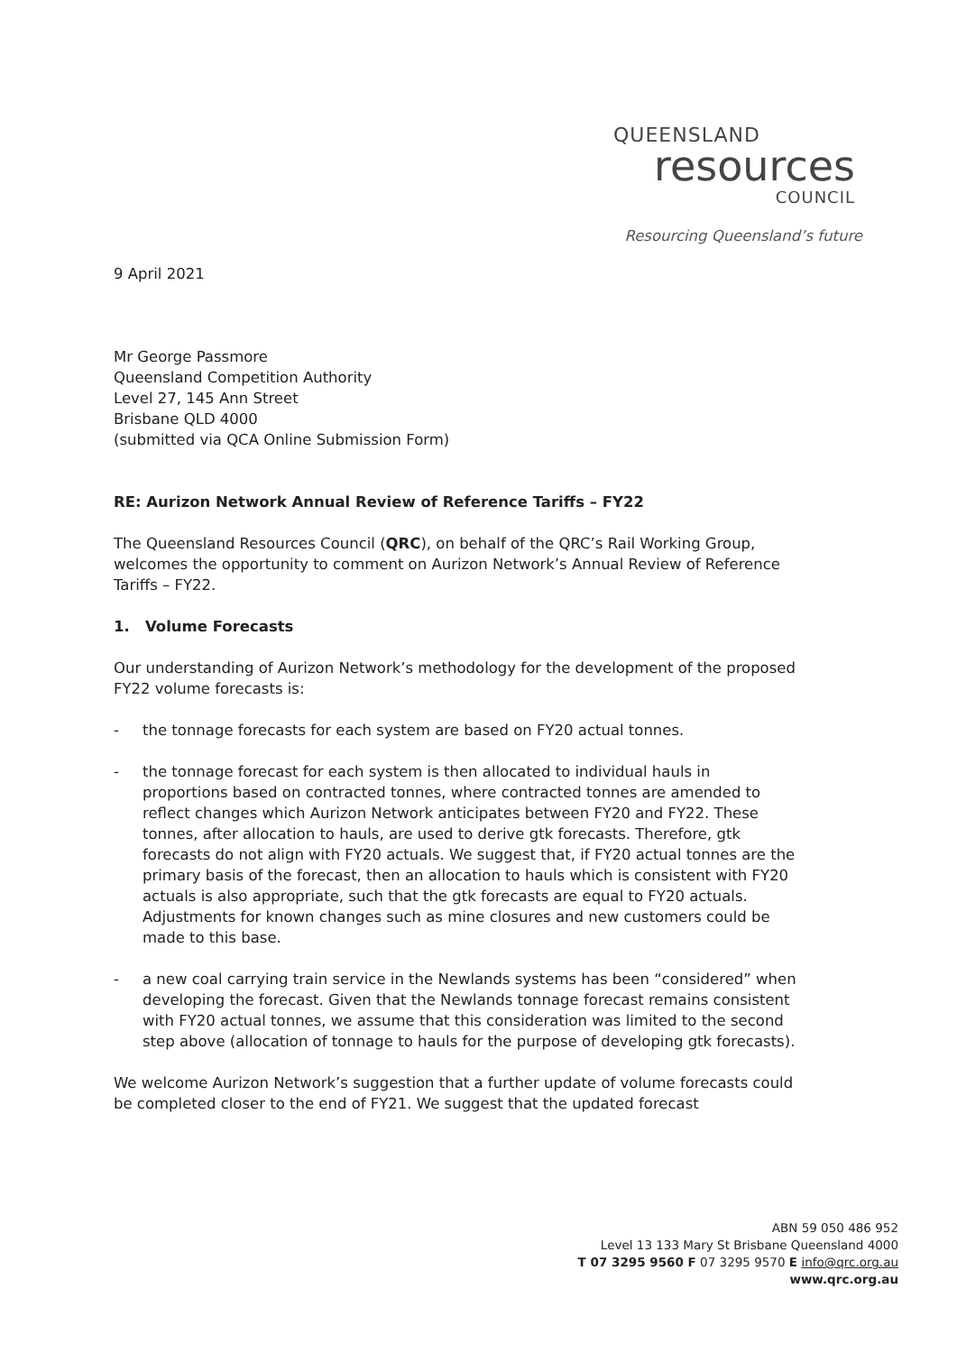QUEENSLAND
resources
COUNCIL
Resourcing Queensland’s future
9 April 2021
Mr George Passmore
Queensland Competition Authority
Level 27, 145 Ann Street
Brisbane QLD 4000
(submitted via QCA Online Submission Form)
RE: Aurizon Network Annual Review of Reference Tariffs – FY22
The Queensland Resources Council (QRC), on behalf of the QRC’s Rail Working Group, welcomes the opportunity to comment on Aurizon Network’s Annual Review of Reference Tariffs – FY22.
1. Volume Forecasts
Our understanding of Aurizon Network’s methodology for the development of the proposed FY22 volume forecasts is:
- the tonnage forecasts for each system are based on FY20 actual tonnes.
- the tonnage forecast for each system is then allocated to individual hauls in proportions based on contracted tonnes, where contracted tonnes are amended to reflect changes which Aurizon Network anticipates between FY20 and FY22. These tonnes, after allocation to hauls, are used to derive gtk forecasts. Therefore, gtk forecasts do not align with FY20 actuals. We suggest that, if FY20 actual tonnes are the primary basis of the forecast, then an allocation to hauls which is consistent with FY20 actuals is also appropriate, such that the gtk forecasts are equal to FY20 actuals. Adjustments for known changes such as mine closures and new customers could be made to this base.
- a new coal carrying train service in the Newlands systems has been “considered” when developing the forecast. Given that the Newlands tonnage forecast remains consistent with FY20 actual tonnes, we assume that this consideration was limited to the second step above (allocation of tonnage to hauls for the purpose of developing gtk forecasts).
We welcome Aurizon Network’s suggestion that a further update of volume forecasts could be completed closer to the end of FY21. We suggest that the updated forecast
ABN 59 050 486 952
Level 13 133 Mary St Brisbane Queensland 4000
T 07 3295 9560 F 07 3295 9570 E info@qrc.org.au
www.qrc.org.au